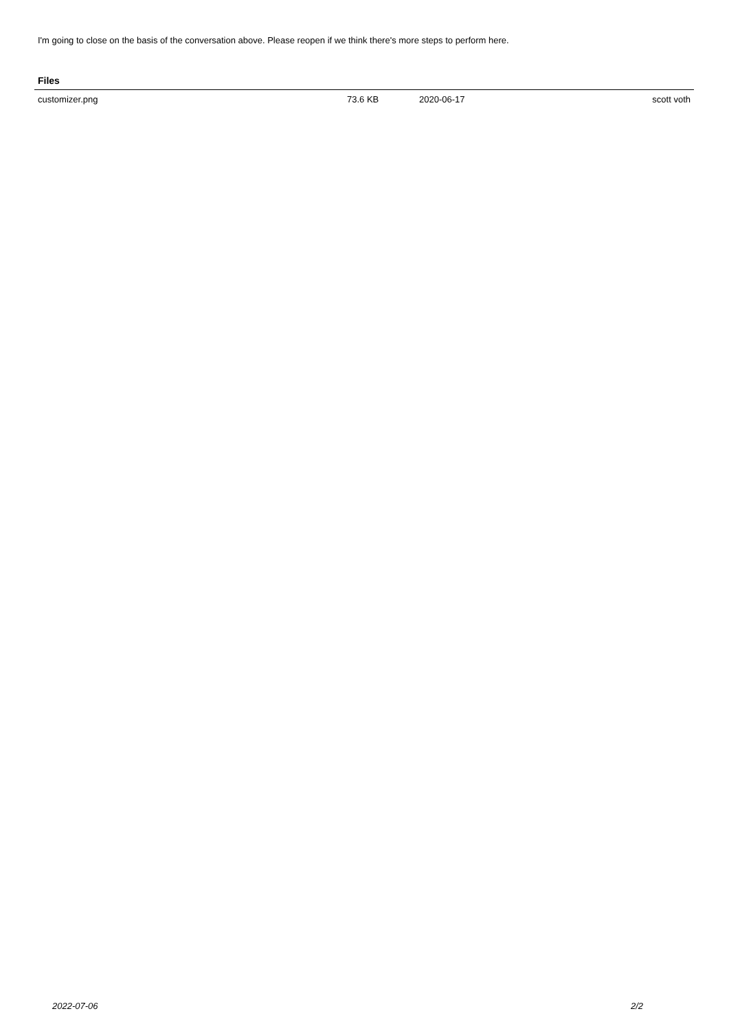I'm going to close on the basis of the conversation above. Please reopen if we think there's more steps to perform here.
Files
| customizer.png | 73.6 KB | 2020-06-17 | scott voth |
2022-07-06 2/2